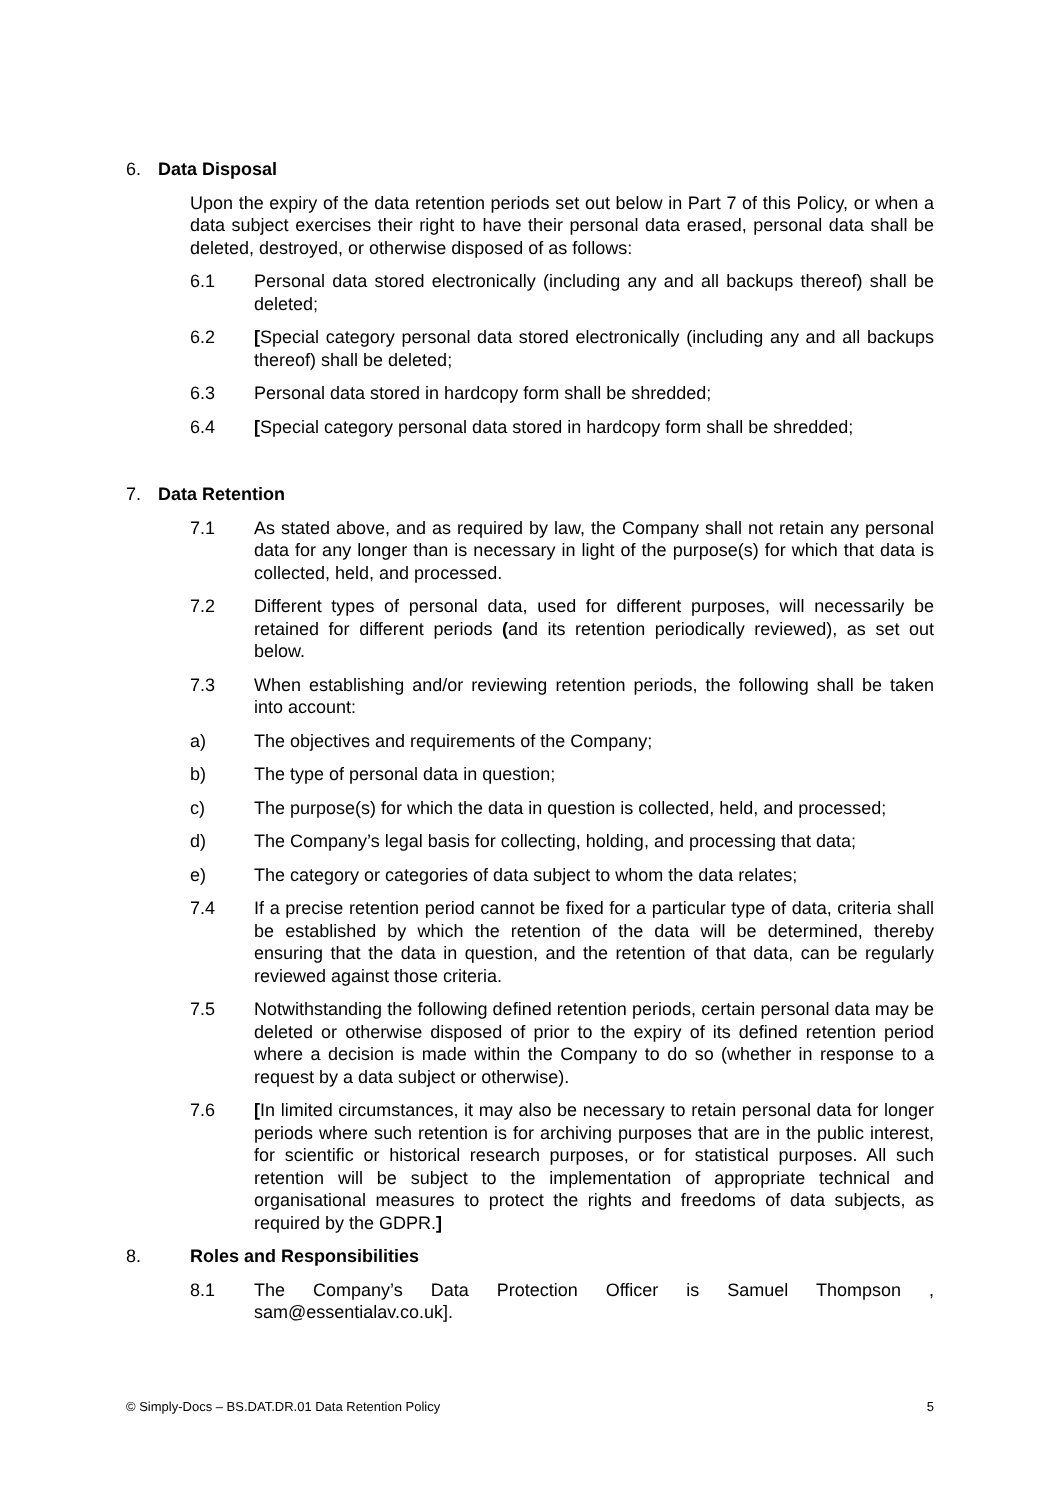6. Data Disposal
Upon the expiry of the data retention periods set out below in Part 7 of this Policy, or when a data subject exercises their right to have their personal data erased, personal data shall be deleted, destroyed, or otherwise disposed of as follows:
6.1 Personal data stored electronically (including any and all backups thereof) shall be deleted;
6.2 [Special category personal data stored electronically (including any and all backups thereof) shall be deleted;
6.3 Personal data stored in hardcopy form shall be shredded;
6.4 [Special category personal data stored in hardcopy form shall be shredded;
7. Data Retention
7.1 As stated above, and as required by law, the Company shall not retain any personal data for any longer than is necessary in light of the purpose(s) for which that data is collected, held, and processed.
7.2 Different types of personal data, used for different purposes, will necessarily be retained for different periods (and its retention periodically reviewed), as set out below.
7.3 When establishing and/or reviewing retention periods, the following shall be taken into account:
a) The objectives and requirements of the Company;
b) The type of personal data in question;
c) The purpose(s) for which the data in question is collected, held, and processed;
d) The Company’s legal basis for collecting, holding, and processing that data;
e) The category or categories of data subject to whom the data relates;
7.4 If a precise retention period cannot be fixed for a particular type of data, criteria shall be established by which the retention of the data will be determined, thereby ensuring that the data in question, and the retention of that data, can be regularly reviewed against those criteria.
7.5 Notwithstanding the following defined retention periods, certain personal data may be deleted or otherwise disposed of prior to the expiry of its defined retention period where a decision is made within the Company to do so (whether in response to a request by a data subject or otherwise).
7.6 [In limited circumstances, it may also be necessary to retain personal data for longer periods where such retention is for archiving purposes that are in the public interest, for scientific or historical research purposes, or for statistical purposes. All such retention will be subject to the implementation of appropriate technical and organisational measures to protect the rights and freedoms of data subjects, as required by the GDPR.]
8. Roles and Responsibilities
8.1 The Company’s Data Protection Officer is Samuel Thompson , sam@essentialav.co.uk].
© Simply-Docs – BS.DAT.DR.01 Data Retention Policy 5